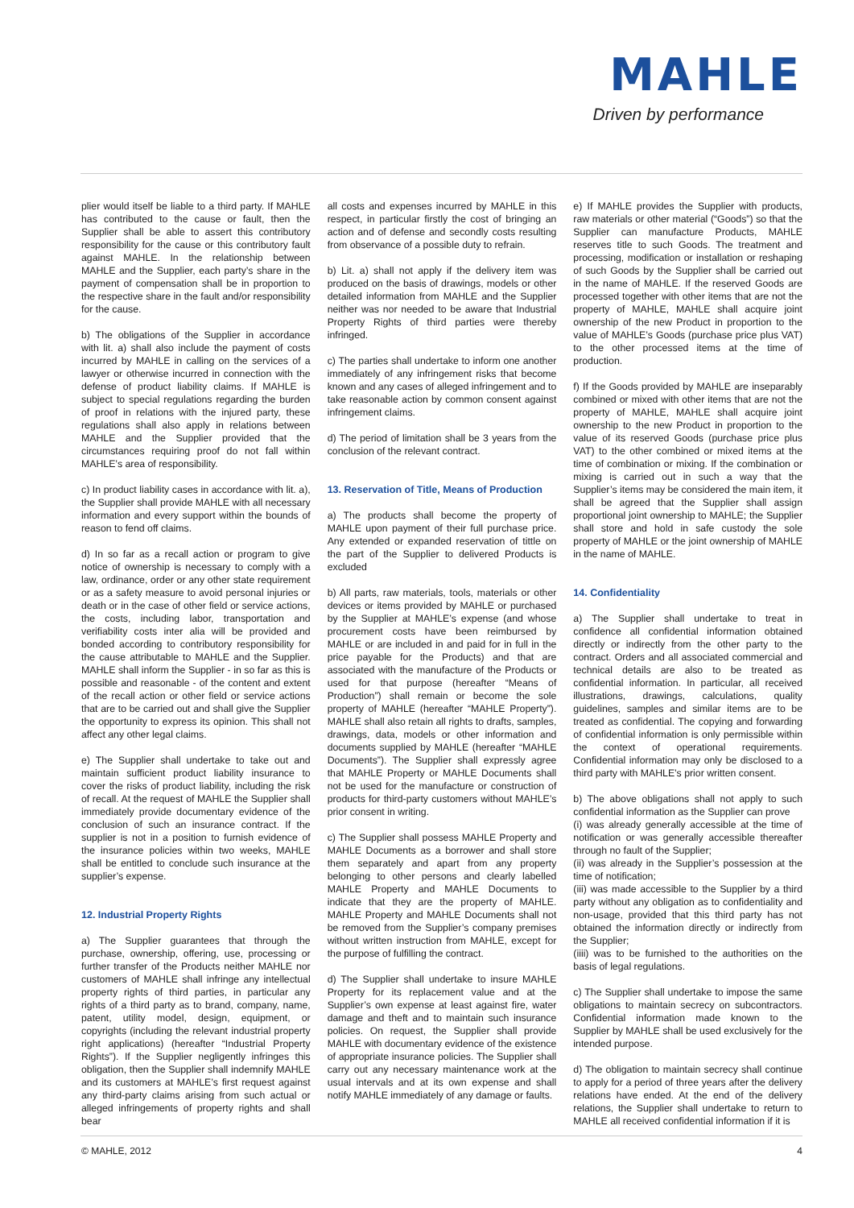MAHLE
Driven by performance
plier would itself be liable to a third party. If MAHLE has contributed to the cause or fault, then the Supplier shall be able to assert this contributory responsibility for the cause or this contributory fault against MAHLE. In the relationship between MAHLE and the Supplier, each party’s share in the payment of compensation shall be in proportion to the respective share in the fault and/or responsibility for the cause.
b) The obligations of the Supplier in accordance with lit. a) shall also include the payment of costs incurred by MAHLE in calling on the services of a lawyer or otherwise incurred in connection with the defense of product liability claims. If MAHLE is subject to special regulations regarding the burden of proof in relations with the injured party, these regulations shall also apply in relations between MAHLE and the Supplier provided that the circumstances requiring proof do not fall within MAHLE’s area of responsibility.
c) In product liability cases in accordance with lit. a), the Supplier shall provide MAHLE with all necessary information and every support within the bounds of reason to fend off claims.
d) In so far as a recall action or program to give notice of ownership is necessary to comply with a law, ordinance, order or any other state requirement or as a safety measure to avoid personal injuries or death or in the case of other field or service actions, the costs, including labor, transportation and verifiability costs inter alia will be provided and bonded according to contributory responsibility for the cause attributable to MAHLE and the Supplier. MAHLE shall inform the Supplier - in so far as this is possible and reasonable - of the content and extent of the recall action or other field or service actions that are to be carried out and shall give the Supplier the opportunity to express its opinion. This shall not affect any other legal claims.
e) The Supplier shall undertake to take out and maintain sufficient product liability insurance to cover the risks of product liability, including the risk of recall. At the request of MAHLE the Supplier shall immediately provide documentary evidence of the conclusion of such an insurance contract. If the supplier is not in a position to furnish evidence of the insurance policies within two weeks, MAHLE shall be entitled to conclude such insurance at the supplier’s expense.
12. Industrial Property Rights
a) The Supplier guarantees that through the purchase, ownership, offering, use, processing or further transfer of the Products neither MAHLE nor customers of MAHLE shall infringe any intellectual property rights of third parties, in particular any rights of a third party as to brand, company, name, patent, utility model, design, equipment, or copyrights (including the relevant industrial property right applications) (hereafter “Industrial Property Rights”). If the Supplier negligently infringes this obligation, then the Supplier shall indemnify MAHLE and its customers at MAHLE’s first request against any third-party claims arising from such actual or alleged infringements of property rights and shall bear
all costs and expenses incurred by MAHLE in this respect, in particular firstly the cost of bringing an action and of defense and secondly costs resulting from observance of a possible duty to refrain.
b) Lit. a) shall not apply if the delivery item was produced on the basis of drawings, models or other detailed information from MAHLE and the Supplier neither was nor needed to be aware that Industrial Property Rights of third parties were thereby infringed.
c) The parties shall undertake to inform one another immediately of any infringement risks that become known and any cases of alleged infringement and to take reasonable action by common consent against infringement claims.
d) The period of limitation shall be 3 years from the conclusion of the relevant contract.
13. Reservation of Title, Means of Production
a) The products shall become the property of MAHLE upon payment of their full purchase price. Any extended or expanded reservation of tittle on the part of the Supplier to delivered Products is excluded
b) All parts, raw materials, tools, materials or other devices or items provided by MAHLE or purchased by the Supplier at MAHLE’s expense (and whose procurement costs have been reimbursed by MAHLE or are included in and paid for in full in the price payable for the Products) and that are associated with the manufacture of the Products or used for that purpose (hereafter “Means of Production”) shall remain or become the sole property of MAHLE (hereafter “MAHLE Property”). MAHLE shall also retain all rights to drafts, samples, drawings, data, models or other information and documents supplied by MAHLE (hereafter “MAHLE Documents”). The Supplier shall expressly agree that MAHLE Property or MAHLE Documents shall not be used for the manufacture or construction of products for third-party customers without MAHLE’s prior consent in writing.
c) The Supplier shall possess MAHLE Property and MAHLE Documents as a borrower and shall store them separately and apart from any property belonging to other persons and clearly labelled MAHLE Property and MAHLE Documents to indicate that they are the property of MAHLE. MAHLE Property and MAHLE Documents shall not be removed from the Supplier’s company premises without written instruction from MAHLE, except for the purpose of fulfilling the contract.
d) The Supplier shall undertake to insure MAHLE Property for its replacement value and at the Supplier’s own expense at least against fire, water damage and theft and to maintain such insurance policies. On request, the Supplier shall provide MAHLE with documentary evidence of the existence of appropriate insurance policies. The Supplier shall carry out any necessary maintenance work at the usual intervals and at its own expense and shall notify MAHLE immediately of any damage or faults.
e) If MAHLE provides the Supplier with products, raw materials or other material (“Goods”) so that the Supplier can manufacture Products, MAHLE reserves title to such Goods. The treatment and processing, modification or installation or reshaping of such Goods by the Supplier shall be carried out in the name of MAHLE. If the reserved Goods are processed together with other items that are not the property of MAHLE, MAHLE shall acquire joint ownership of the new Product in proportion to the value of MAHLE’s Goods (purchase price plus VAT) to the other processed items at the time of production.
f) If the Goods provided by MAHLE are inseparably combined or mixed with other items that are not the property of MAHLE, MAHLE shall acquire joint ownership to the new Product in proportion to the value of its reserved Goods (purchase price plus VAT) to the other combined or mixed items at the time of combination or mixing. If the combination or mixing is carried out in such a way that the Supplier’s items may be considered the main item, it shall be agreed that the Supplier shall assign proportional joint ownership to MAHLE; the Supplier shall store and hold in safe custody the sole property of MAHLE or the joint ownership of MAHLE in the name of MAHLE.
14. Confidentiality
a) The Supplier shall undertake to treat in confidence all confidential information obtained directly or indirectly from the other party to the contract. Orders and all associated commercial and technical details are also to be treated as confidential information. In particular, all received illustrations, drawings, calculations, quality guidelines, samples and similar items are to be treated as confidential. The copying and forwarding of confidential information is only permissible within the context of operational requirements. Confidential information may only be disclosed to a third party with MAHLE’s prior written consent.
b) The above obligations shall not apply to such confidential information as the Supplier can prove
(i) was already generally accessible at the time of notification or was generally accessible thereafter through no fault of the Supplier;
(ii) was already in the Supplier’s possession at the time of notification;
(iii) was made accessible to the Supplier by a third party without any obligation as to confidentiality and non-usage, provided that this third party has not obtained the information directly or indirectly from the Supplier;
(iiii) was to be furnished to the authorities on the basis of legal regulations.
c) The Supplier shall undertake to impose the same obligations to maintain secrecy on subcontractors. Confidential information made known to the Supplier by MAHLE shall be used exclusively for the intended purpose.
d) The obligation to maintain secrecy shall continue to apply for a period of three years after the delivery relations have ended. At the end of the delivery relations, the Supplier shall undertake to return to MAHLE all received confidential information if it is
© MAHLE, 2012 4